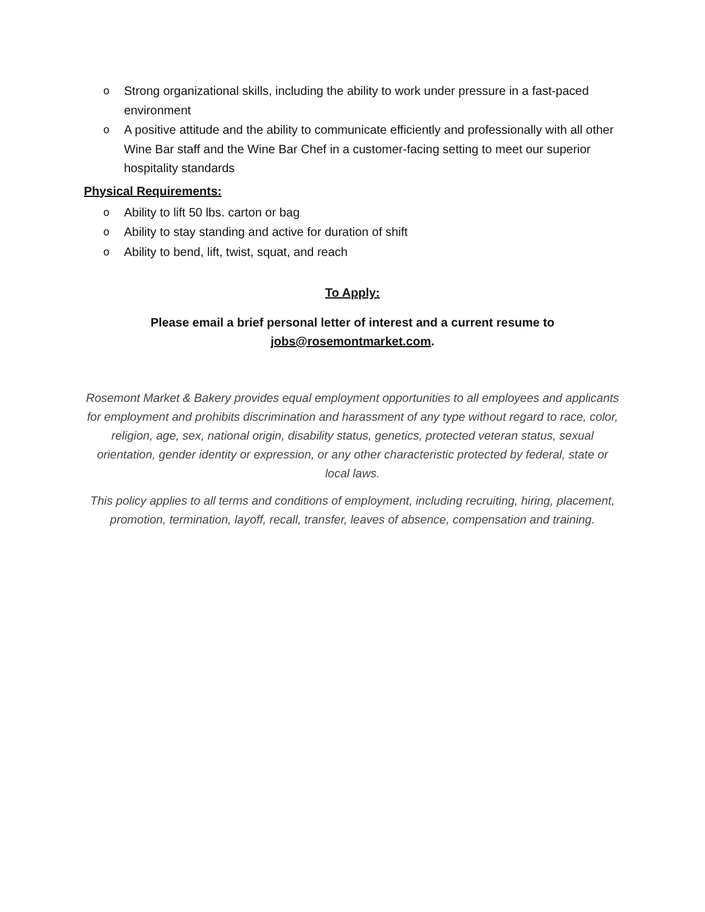o Strong organizational skills, including the ability to work under pressure in a fast-paced environment
o A positive attitude and the ability to communicate efficiently and professionally with all other Wine Bar staff and the Wine Bar Chef in a customer-facing setting to meet our superior hospitality standards
Physical Requirements:
o Ability to lift 50 lbs. carton or bag
o Ability to stay standing and active for duration of shift
o Ability to bend, lift, twist, squat, and reach
To Apply:
Please email a brief personal letter of interest and a current resume to
jobs@rosemontmarket.com.
Rosemont Market & Bakery provides equal employment opportunities to all employees and applicants for employment and prohibits discrimination and harassment of any type without regard to race, color, religion, age, sex, national origin, disability status, genetics, protected veteran status, sexual orientation, gender identity or expression, or any other characteristic protected by federal, state or local laws.
This policy applies to all terms and conditions of employment, including recruiting, hiring, placement, promotion, termination, layoff, recall, transfer, leaves of absence, compensation and training.